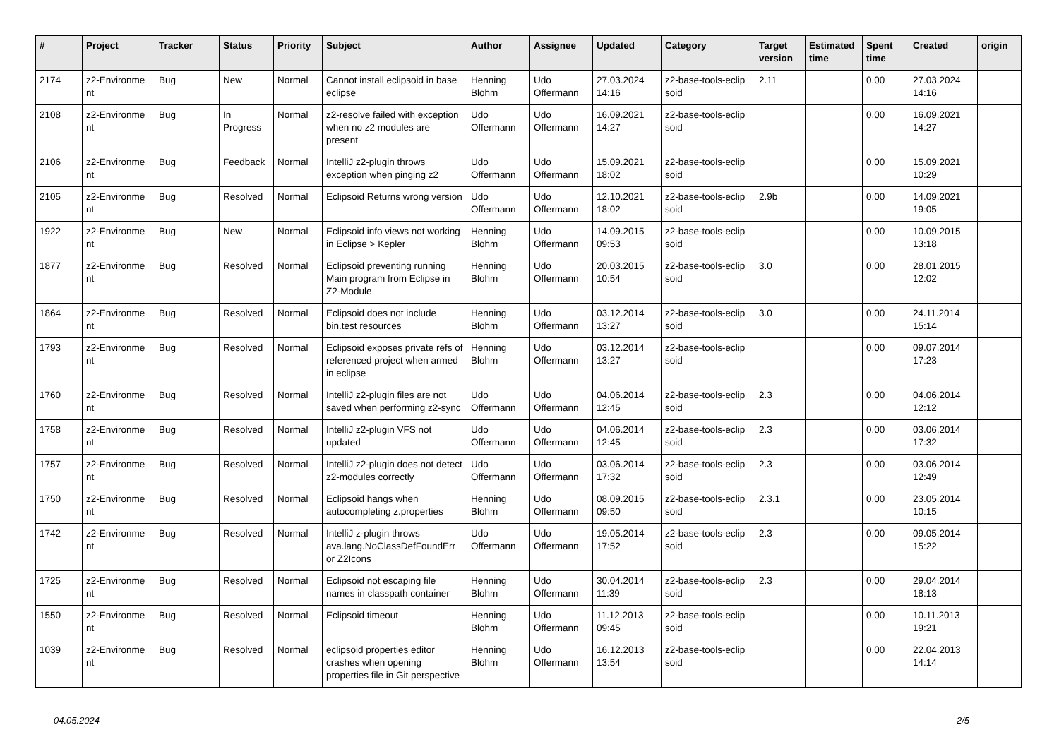| # | Project | Tracker | Status | Priority | Subject | Author | Assignee | Updated | Category | Target version | Estimated time | Spent time | Created | origin |
| --- | --- | --- | --- | --- | --- | --- | --- | --- | --- | --- | --- | --- | --- | --- |
| 2174 | z2-Environme nt | Bug | New | Normal | Cannot install eclipsoid in base eclipse | Henning Blohm | Udo Offermann | 27.03.2024 14:16 | z2-base-tools-eclip soid | 2.11 | | 0.00 | 27.03.2024 14:16 | |
| 2108 | z2-Environme nt | Bug | In Progress | Normal | z2-resolve failed with exception when no z2 modules are present | Udo Offermann | Udo Offermann | 16.09.2021 14:27 | z2-base-tools-eclip soid | | | 0.00 | 16.09.2021 14:27 | |
| 2106 | z2-Environme nt | Bug | Feedback | Normal | IntelliJ z2-plugin throws exception when pinging z2 | Udo Offermann | Udo Offermann | 15.09.2021 18:02 | z2-base-tools-eclip soid | | | 0.00 | 15.09.2021 10:29 | |
| 2105 | z2-Environme nt | Bug | Resolved | Normal | Eclipsoid Returns wrong version | Udo Offermann | Udo Offermann | 12.10.2021 18:02 | z2-base-tools-eclip soid | 2.9b | | 0.00 | 14.09.2021 19:05 | |
| 1922 | z2-Environme nt | Bug | New | Normal | Eclipsoid info views not working in Eclipse > Kepler | Henning Blohm | Udo Offermann | 14.09.2015 09:53 | z2-base-tools-eclip soid | | | 0.00 | 10.09.2015 13:18 | |
| 1877 | z2-Environme nt | Bug | Resolved | Normal | Eclipsoid preventing running Main program from Eclipse in Z2-Module | Henning Blohm | Udo Offermann | 20.03.2015 10:54 | z2-base-tools-eclip soid | 3.0 | | 0.00 | 28.01.2015 12:02 | |
| 1864 | z2-Environme nt | Bug | Resolved | Normal | Eclipsoid does not include bin.test resources | Henning Blohm | Udo Offermann | 03.12.2014 13:27 | z2-base-tools-eclip soid | 3.0 | | 0.00 | 24.11.2014 15:14 | |
| 1793 | z2-Environme nt | Bug | Resolved | Normal | Eclipsoid exposes private refs of referenced project when armed in eclipse | Henning Blohm | Udo Offermann | 03.12.2014 13:27 | z2-base-tools-eclip soid | | | 0.00 | 09.07.2014 17:23 | |
| 1760 | z2-Environme nt | Bug | Resolved | Normal | IntelliJ z2-plugin files are not saved when performing z2-sync | Udo Offermann | Udo Offermann | 04.06.2014 12:45 | z2-base-tools-eclip soid | 2.3 | | 0.00 | 04.06.2014 12:12 | |
| 1758 | z2-Environme nt | Bug | Resolved | Normal | IntelliJ z2-plugin VFS not updated | Udo Offermann | Udo Offermann | 04.06.2014 12:45 | z2-base-tools-eclip soid | 2.3 | | 0.00 | 03.06.2014 17:32 | |
| 1757 | z2-Environme nt | Bug | Resolved | Normal | IntelliJ z2-plugin does not detect z2-modules correctly | Udo Offermann | Udo Offermann | 03.06.2014 17:32 | z2-base-tools-eclip soid | 2.3 | | 0.00 | 03.06.2014 12:49 | |
| 1750 | z2-Environme nt | Bug | Resolved | Normal | Eclipsoid hangs when autocompleting z.properties | Henning Blohm | Udo Offermann | 08.09.2015 09:50 | z2-base-tools-eclip soid | 2.3.1 | | 0.00 | 23.05.2014 10:15 | |
| 1742 | z2-Environme nt | Bug | Resolved | Normal | IntelliJ z-plugin throws ava.lang.NoClassDefFoundErr or Z2Icons | Udo Offermann | Udo Offermann | 19.05.2014 17:52 | z2-base-tools-eclip soid | 2.3 | | 0.00 | 09.05.2014 15:22 | |
| 1725 | z2-Environme nt | Bug | Resolved | Normal | Eclipsoid not escaping file names in classpath container | Henning Blohm | Udo Offermann | 30.04.2014 11:39 | z2-base-tools-eclip soid | 2.3 | | 0.00 | 29.04.2014 18:13 | |
| 1550 | z2-Environme nt | Bug | Resolved | Normal | Eclipsoid timeout | Henning Blohm | Udo Offermann | 11.12.2013 09:45 | z2-base-tools-eclip soid | | | 0.00 | 10.11.2013 19:21 | |
| 1039 | z2-Environme nt | Bug | Resolved | Normal | eclipsoid properties editor crashes when opening properties file in Git perspective | Henning Blohm | Udo Offermann | 16.12.2013 13:54 | z2-base-tools-eclip soid | | | 0.00 | 22.04.2013 14:14 | |
04.05.2024 2/5